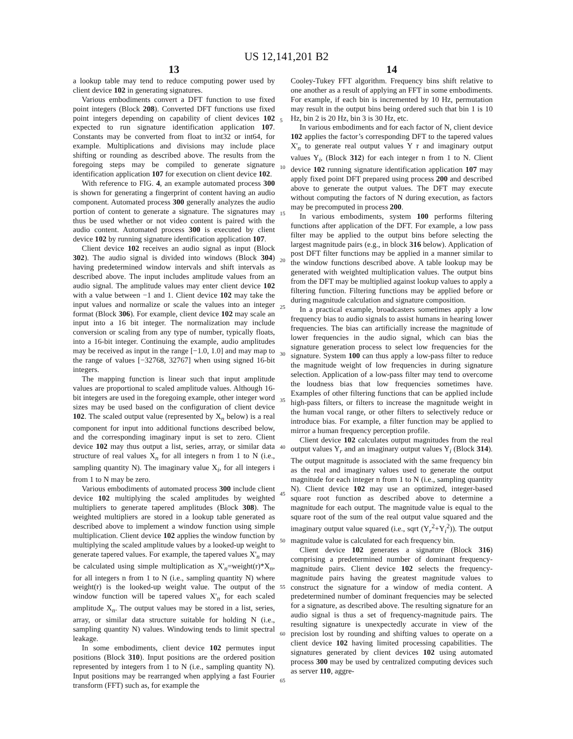US 12,141,201 B2
13
a lookup table may tend to reduce computing power used by client device 102 in generating signatures.
Various embodiments convert a DFT function to use fixed point integers (Block 208). Converted DFT functions use fixed point integers depending on capability of client devices 102 expected to run signature identification application 107. Constants may be converted from float to int32 or int64, for example. Multiplications and divisions may include place shifting or rounding as described above. The results from the foregoing steps may be compiled to generate signature identification application 107 for execution on client device 102.
With reference to FIG. 4, an example automated process 300 is shown for generating a fingerprint of content having an audio component. Automated process 300 generally analyzes the audio portion of content to generate a signature. The signatures may thus be used whether or not video content is paired with the audio content. Automated process 300 is executed by client device 102 by running signature identification application 107.
Client device 102 receives an audio signal as input (Block 302). The audio signal is divided into windows (Block 304) having predetermined window intervals and shift intervals as described above. The input includes amplitude values from an audio signal. The amplitude values may enter client device 102 with a value between −1 and 1. Client device 102 may take the input values and normalize or scale the values into an integer format (Block 306). For example, client device 102 may scale an input into a 16 bit integer. The normalization may include conversion or scaling from any type of number, typically floats, into a 16-bit integer. Continuing the example, audio amplitudes may be received as input in the range [−1.0, 1.0] and may map to the range of values [−32768, 32767] when using signed 16-bit integers.
The mapping function is linear such that input amplitude values are proportional to scaled amplitude values. Although 16-bit integers are used in the foregoing example, other integer word sizes may be used based on the configuration of client device 102. The scaled output value (represented by X<sub>n</sub> below) is a real component for input into additional functions described below, and the corresponding imaginary input is set to zero. Client device 102 may thus output a list, series, array, or similar data structure of real values X<sub>n</sub> for all integers n from 1 to N (i.e., sampling quantity N). The imaginary value X<sub>i</sub>, for all integers i from 1 to N may be zero.
Various embodiments of automated process 300 include client device 102 multiplying the scaled amplitudes by weighted multipliers to generate tapered amplitudes (Block 308). The weighted multipliers are stored in a lookup table generated as described above to implement a window function using simple multiplication. Client device 102 applies the window function by multiplying the scaled amplitude values by a looked-up weight to generate tapered values. For example, the tapered values X'<sub>n</sub> may be calculated using simple multiplication as X'<sub>n</sub>=weight(r)*X<sub>n</sub>, for all integers n from 1 to N (i.e., sampling quantity N) where weight(r) is the looked-up weight value. The output of the window function will be tapered values X'<sub>n</sub> for each scaled amplitude X<sub>n</sub>. The output values may be stored in a list, series, array, or similar data structure suitable for holding N (i.e., sampling quantity N) values. Windowing tends to limit spectral leakage.
In some embodiments, client device 102 permutes input positions (Block 310). Input positions are the ordered position represented by integers from 1 to N (i.e., sampling quantity N). Input positions may be rearranged when applying a fast Fourier transform (FFT) such as, for example the
14
Cooley-Tukey FFT algorithm. Frequency bins shift relative to one another as a result of applying an FFT in some embodiments. For example, if each bin is incremented by 10 Hz, permutation may result in the output bins being ordered such that bin 1 is 10 Hz, bin 2 is 20 Hz, bin 3 is 30 Hz, etc.
In various embodiments and for each factor of N, client device 102 applies the factor’s corresponding DFT to the tapered values X'<sub>n</sub> to generate real output values Y r and imaginary output values Y<sub>i</sub>, (Block 312) for each integer n from 1 to N. Client device 102 running signature identification application 107 may apply fixed point DFT prepared using process 200 and described above to generate the output values. The DFT may execute without computing the factors of N during execution, as factors may be precomputed in process 200.
In various embodiments, system 100 performs filtering functions after application of the DFT. For example, a low pass filter may be applied to the output bins before selecting the largest magnitude pairs (e.g., in block 316 below). Application of post DFT filter functions may be applied in a manner similar to the window functions described above. A table lookup may be generated with weighted multiplication values. The output bins from the DFT may be multiplied against lookup values to apply a filtering function. Filtering functions may be applied before or during magnitude calculation and signature composition.
In a practical example, broadcasters sometimes apply a low frequency bias to audio signals to assist humans in hearing lower frequencies. The bias can artificially increase the magnitude of lower frequencies in the audio signal, which can bias the signature generation process to select low frequencies for the signature. System 100 can thus apply a low-pass filter to reduce the magnitude weight of low frequencies in during signature selection. Application of a low-pass filter may tend to overcome the loudness bias that low frequencies sometimes have. Examples of other filtering functions that can be applied include high-pass filters, or filters to increase the magnitude weight in the human vocal range, or other filters to selectively reduce or introduce bias. For example, a filter function may be applied to mirror a human frequency perception profile.
Client device 102 calculates output magnitudes from the real output values Y<sub>r</sub> and an imaginary output values Y<sub>i</sub> (Block 314). The output magnitude is associated with the same frequency bin as the real and imaginary values used to generate the output magnitude for each integer n from 1 to N (i.e., sampling quantity N). Client device 102 may use an optimized, integer-based square root function as described above to determine a magnitude for each output. The magnitude value is equal to the square root of the sum of the real output value squared and the imaginary output value squared (i.e., sqrt (Y<sub>r</sub><sup>2</sup>+Y<sub>i</sub><sup>2</sup>)). The output magnitude value is calculated for each frequency bin.
Client device 102 generates a signature (Block 316) comprising a predetermined number of dominant frequency-magnitude pairs. Client device 102 selects the frequency-magnitude pairs having the greatest magnitude values to construct the signature for a window of media content. A predetermined number of dominant frequencies may be selected for a signature, as described above. The resulting signature for an audio signal is thus a set of frequency-magnitude pairs. The resulting signature is unexpectedly accurate in view of the precision lost by rounding and shifting values to operate on a client device 102 having limited processing capabilities. The signatures generated by client devices 102 using automated process 300 may be used by centralized computing devices such as server 110, aggre-
5
10
15
20
25
30
35
40
45
50
55
60
65